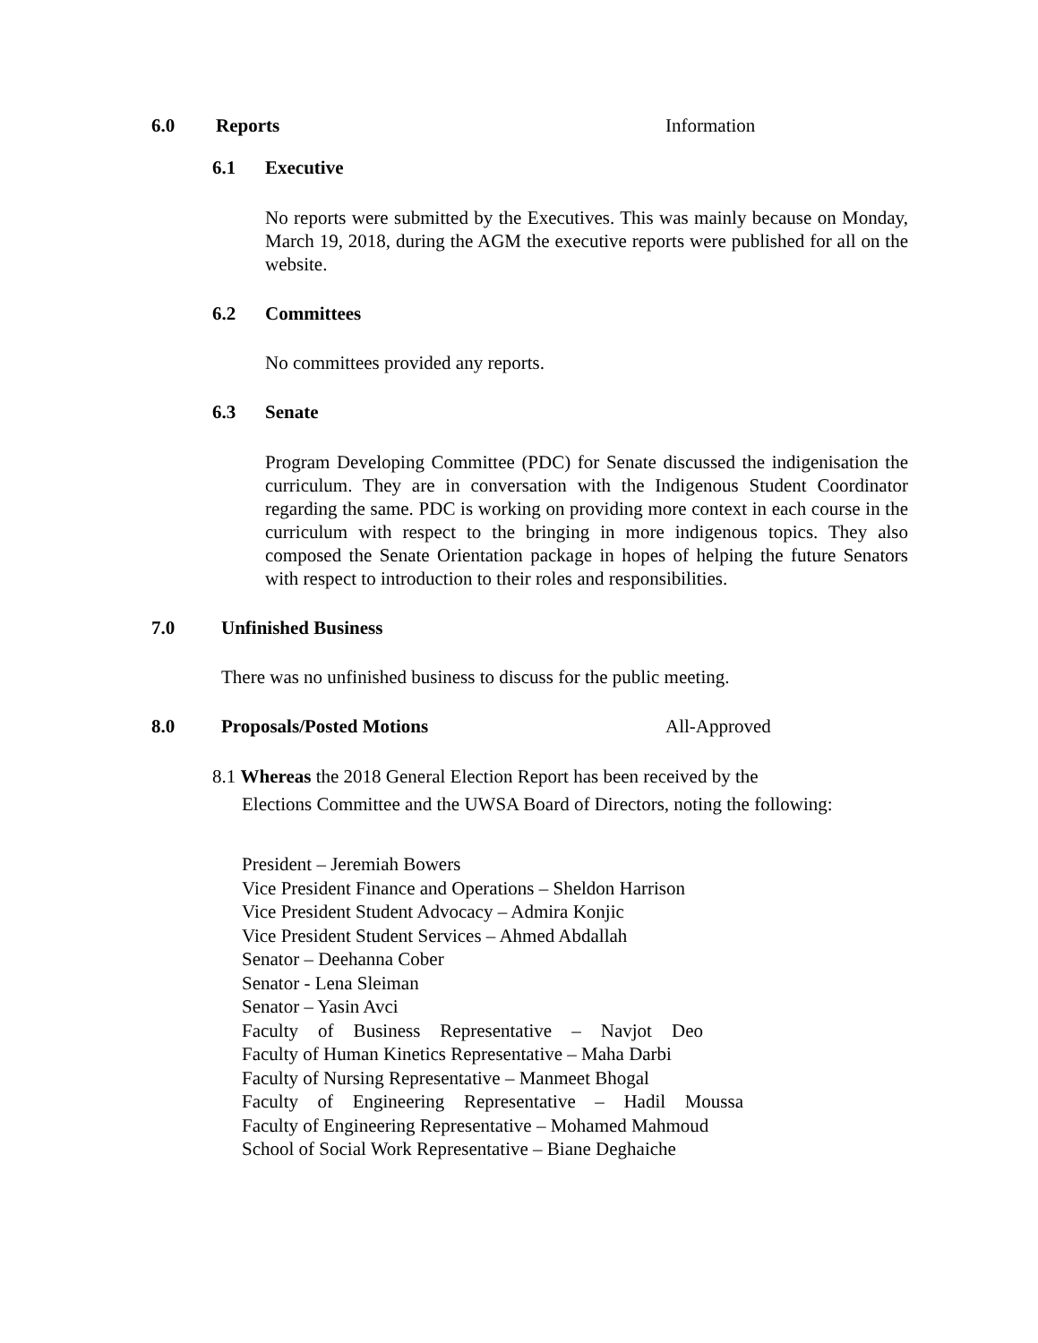6.0 Reports Information
6.1 Executive
No reports were submitted by the Executives. This was mainly because on Monday, March 19, 2018, during the AGM the executive reports were published for all on the website.
6.2 Committees
No committees provided any reports.
6.3 Senate
Program Developing Committee (PDC) for Senate discussed the indigenisation the curriculum. They are in conversation with the Indigenous Student Coordinator regarding the same. PDC is working on providing more context in each course in the curriculum with respect to the bringing in more indigenous topics. They also composed the Senate Orientation package in hopes of helping the future Senators with respect to introduction to their roles and responsibilities.
7.0 Unfinished Business
There was no unfinished business to discuss for the public meeting.
8.0 Proposals/Posted Motions All-Approved
8.1 Whereas the 2018 General Election Report has been received by the
Elections Committee and the UWSA Board of Directors, noting the following:
President – Jeremiah Bowers
Vice President Finance and Operations – Sheldon Harrison
Vice President Student Advocacy – Admira Konjic
Vice President Student Services – Ahmed Abdallah
Senator – Deehanna Cober
Senator - Lena Sleiman
Senator – Yasin Avci
Faculty of Business Representative – Navjot Deo
Faculty of Human Kinetics Representative – Maha Darbi
Faculty of Nursing Representative – Manmeet Bhogal
Faculty of Engineering Representative – Hadil Moussa
Faculty of Engineering Representative – Mohamed Mahmoud
School of Social Work Representative – Biane Deghaiche